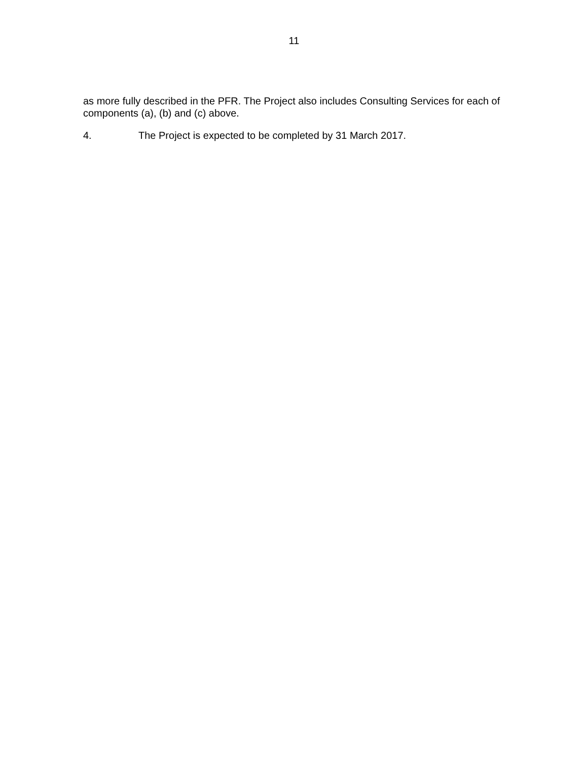11
as more fully described in the PFR. The Project also includes Consulting Services for each of components (a), (b) and (c) above.
4. The Project is expected to be completed by 31 March 2017.